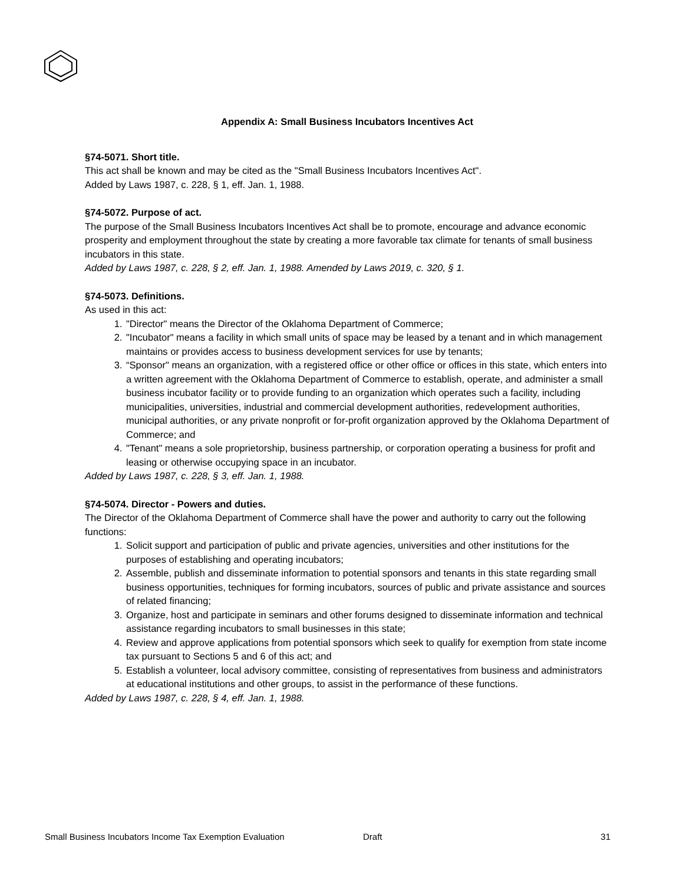Appendix A: Small Business Incubators Incentives Act
§74-5071. Short title.
This act shall be known and may be cited as the "Small Business Incubators Incentives Act".
Added by Laws 1987, c. 228, § 1, eff. Jan. 1, 1988.
§74-5072. Purpose of act.
The purpose of the Small Business Incubators Incentives Act shall be to promote, encourage and advance economic prosperity and employment throughout the state by creating a more favorable tax climate for tenants of small business incubators in this state.
Added by Laws 1987, c. 228, § 2, eff. Jan. 1, 1988. Amended by Laws 2019, c. 320, § 1.
§74-5073. Definitions.
As used in this act:
1. "Director" means the Director of the Oklahoma Department of Commerce;
2. "Incubator" means a facility in which small units of space may be leased by a tenant and in which management maintains or provides access to business development services for use by tenants;
3. “Sponsor" means an organization, with a registered office or other office or offices in this state, which enters into a written agreement with the Oklahoma Department of Commerce to establish, operate, and administer a small business incubator facility or to provide funding to an organization which operates such a facility, including municipalities, universities, industrial and commercial development authorities, redevelopment authorities, municipal authorities, or any private nonprofit or for-profit organization approved by the Oklahoma Department of Commerce; and
4. "Tenant" means a sole proprietorship, business partnership, or corporation operating a business for profit and leasing or otherwise occupying space in an incubator.
Added by Laws 1987, c. 228, § 3, eff. Jan. 1, 1988.
§74-5074. Director - Powers and duties.
The Director of the Oklahoma Department of Commerce shall have the power and authority to carry out the following functions:
1. Solicit support and participation of public and private agencies, universities and other institutions for the purposes of establishing and operating incubators;
2. Assemble, publish and disseminate information to potential sponsors and tenants in this state regarding small business opportunities, techniques for forming incubators, sources of public and private assistance and sources of related financing;
3. Organize, host and participate in seminars and other forums designed to disseminate information and technical assistance regarding incubators to small businesses in this state;
4. Review and approve applications from potential sponsors which seek to qualify for exemption from state income tax pursuant to Sections 5 and 6 of this act; and
5. Establish a volunteer, local advisory committee, consisting of representatives from business and administrators at educational institutions and other groups, to assist in the performance of these functions.
Added by Laws 1987, c. 228, § 4, eff. Jan. 1, 1988.
Small Business Incubators Income Tax Exemption Evaluation Draft 31